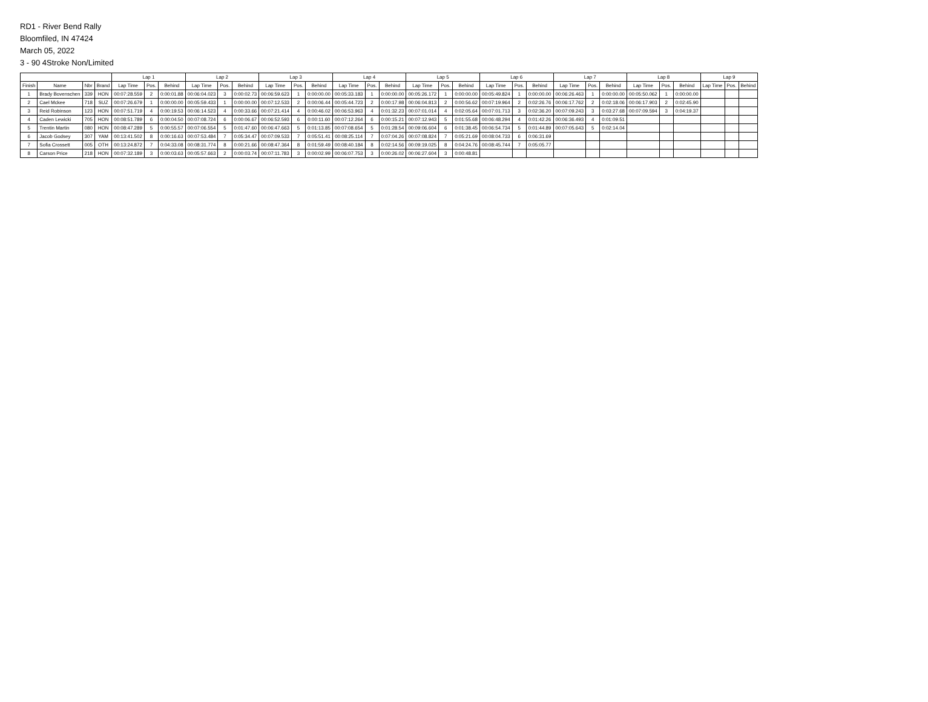RD1 - River Bend Rally
Bloomfiled, IN 47424
March 05, 2022
3 - 90 4Stroke Non/Limited
| | | | | Lap 1 | | | Lap 2 | | | Lap 3 | | | Lap 4 | | | Lap 5 | | | Lap 6 | | | Lap 7 | | | Lap 8 | | | Lap 9 | | |
| --- | --- | --- | --- | --- | --- | --- | --- | --- | --- | --- | --- | --- | --- | --- | --- | --- | --- | --- | --- | --- | --- | --- | --- | --- | --- | --- | --- | --- | --- | --- |
| Finish | Name | Nbr | Brand | Lap Time | Pos. | Behind | Lap Time | Pos. | Behind | Lap Time | Pos. | Behind | Lap Time | Pos. | Behind | Lap Time | Pos. | Behind | Lap Time | Pos. | Behind | Lap Time | Pos. | Behind | Lap Time | Pos. | Behind | Lap Time | Pos. | Behind |
| 1 | Brady Bovenschen | 339 | HON | 00:07:28.559 | 2 | 0:00:01.88 | 00:06:04.023 | 3 | 0:00:02.73 | 00:06:59.623 | 1 | 0:00:00.00 | 00:05:33.183 | 1 | 0:00:00.00 | 00:05:26.172 | 1 | 0:00:00.00 | 00:05:49.824 | 1 | 0:00:00.00 | 00:06:26.463 | 1 | 0:00:00.00 | 00:05:50.062 | 1 | 0:00:00.00 | | | |
| 2 | Cael Mckee | 718 | SUZ | 00:07:26.679 | 1 | 0:00:00.00 | 00:05:59.433 | 1 | 0:00:00.00 | 00:07:12.533 | 2 | 0:00:06.44 | 00:05:44.723 | 2 | 0:00:17.98 | 00:06:04.813 | 2 | 0:00:56.62 | 00:07:19.964 | 2 | 0:02:26.76 | 00:06:17.762 | 2 | 0:02:18.06 | 00:06:17.903 | 2 | 0:02:45.90 | | | |
| 3 | Reid Robinson | 123 | HON | 00:07:51.719 | 4 | 0:00:19.53 | 00:06:14.523 | 4 | 0:00:33.66 | 00:07:21.414 | 4 | 0:00:46.02 | 00:06:53.963 | 4 | 0:01:32.23 | 00:07:01.014 | 4 | 0:02:05.64 | 00:07:01.713 | 3 | 0:02:36.20 | 00:07:09.243 | 3 | 0:03:27.68 | 00:07:09.594 | 3 | 0:04:19.37 | | | |
| 4 | Caden Lewicki | 705 | HON | 00:08:51.789 | 6 | 0:00:04.50 | 00:07:08.724 | 6 | 0:00:06.67 | 00:06:52.593 | 6 | 0:00:11.60 | 00:07:12.264 | 6 | 0:00:15.21 | 00:07:12.943 | 5 | 0:01:55.68 | 00:06:48.294 | 4 | 0:01:42.26 | 00:06:36.493 | 4 | 0:01:09.51 | | | | | | |
| 5 | Trentin Martin | 080 | HON | 00:08:47.289 | 5 | 0:00:55.57 | 00:07:06.554 | 5 | 0:01:47.60 | 00:06:47.663 | 5 | 0:01:13.85 | 00:07:08.654 | 5 | 0:01:28.54 | 00:09:06.604 | 6 | 0:01:38.45 | 00:06:54.734 | 5 | 0:01:44.89 | 00:07:05.643 | 5 | 0:02:14.04 | | | | | | |
| 6 | Jacob Godsey | 307 | YAM | 00:13:41.502 | 8 | 0:00:16.63 | 00:07:53.484 | 7 | 0:05:34.47 | 00:07:09.533 | 7 | 0:05:51.41 | 00:08:25.114 | 7 | 0:07:04.26 | 00:07:08.824 | 7 | 0:05:21.69 | 00:08:04.733 | 6 | 0:06:31.69 | | | | | | | | | |
| 7 | Sofia Crossett | 005 | OTH | 00:13:24.872 | 7 | 0:04:33.08 | 00:08:31.774 | 8 | 0:00:21.66 | 00:08:47.364 | 8 | 0:01:59.49 | 00:08:40.184 | 8 | 0:02:14.56 | 00:09:19.025 | 8 | 0:04:24.76 | 00:08:45.744 | 7 | 0:05:05.77 | | | | | | | | | |
| 8 | Carson Price | 218 | HON | 00:07:32.189 | 3 | 0:00:03.63 | 00:05:57.663 | 2 | 0:00:03.74 | 00:07:11.783 | 3 | 0:00:02.99 | 00:06:07.753 | 3 | 0:00:26.02 | 00:06:27.604 | 3 | 0:00:48.81 | | | | | | | | | | | | |